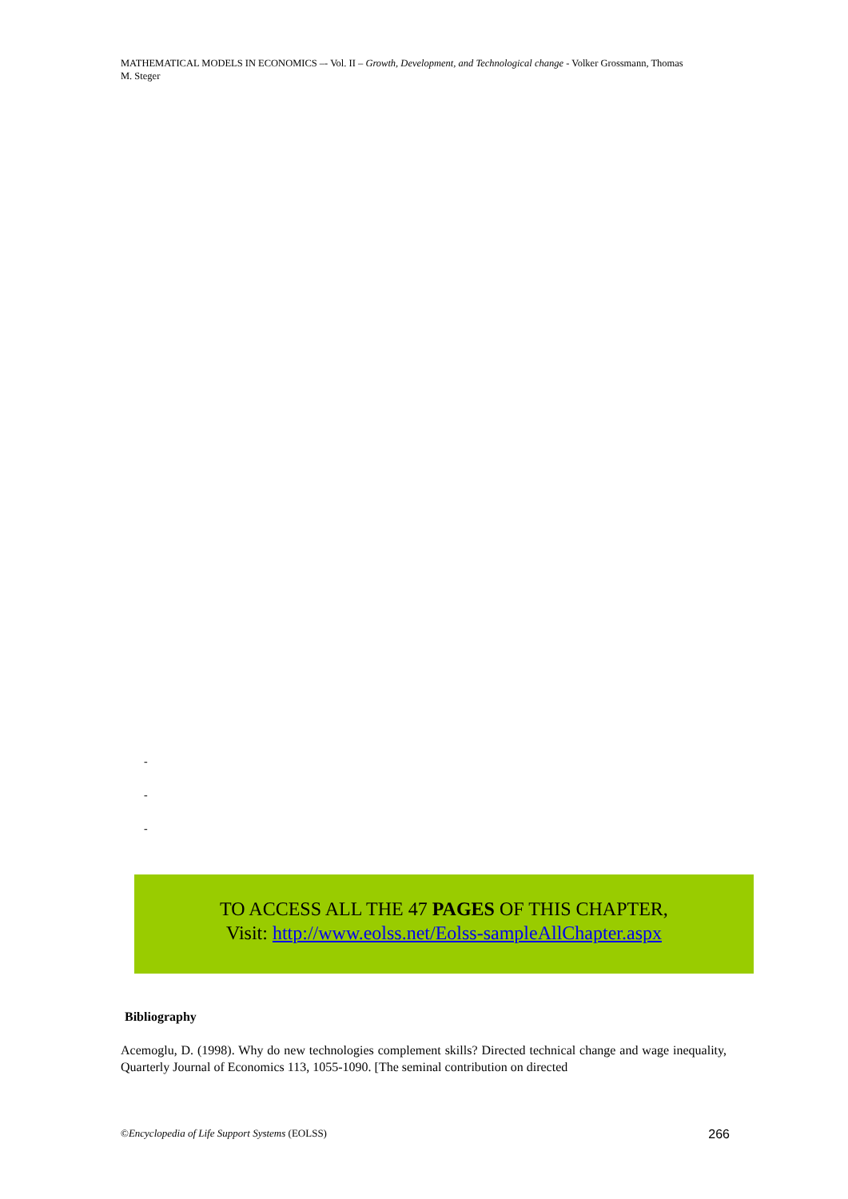MATHEMATICAL MODELS IN ECONOMICS –- Vol. II – Growth, Development, and Technological change - Volker Grossmann, Thomas M. Steger
-
-
-
TO ACCESS ALL THE 47 PAGES OF THIS CHAPTER,
Visit: http://www.eolss.net/Eolss-sampleAllChapter.aspx
Bibliography
Acemoglu, D. (1998). Why do new technologies complement skills? Directed technical change and wage inequality, Quarterly Journal of Economics 113, 1055-1090. [The seminal contribution on directed
©Encyclopedia of Life Support Systems (EOLSS) 266